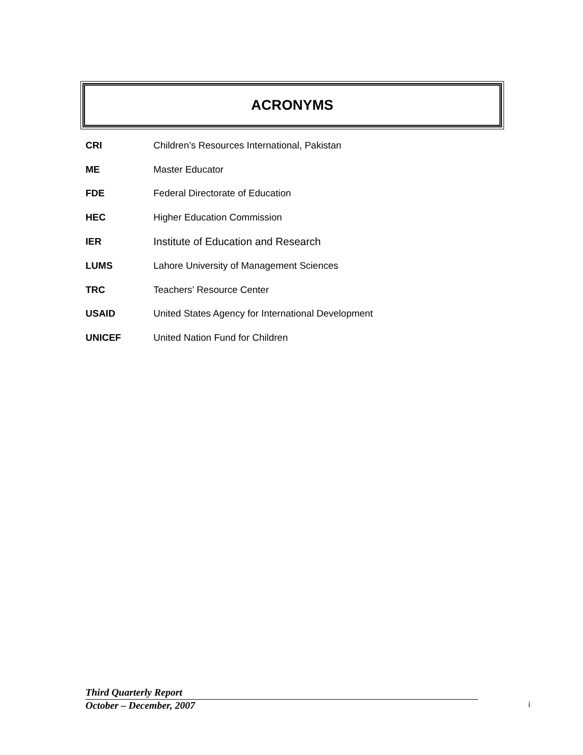ACRONYMS
CRI Children’s Resources International, Pakistan
ME Master Educator
FDE Federal Directorate of Education
HEC Higher Education Commission
IER Institute of Education and Research
LUMS Lahore University of Management Sciences
TRC Teachers’ Resource Center
USAID United States Agency for International Development
UNICEF United Nation Fund for Children
Third Quarterly Report
October – December, 2007
i